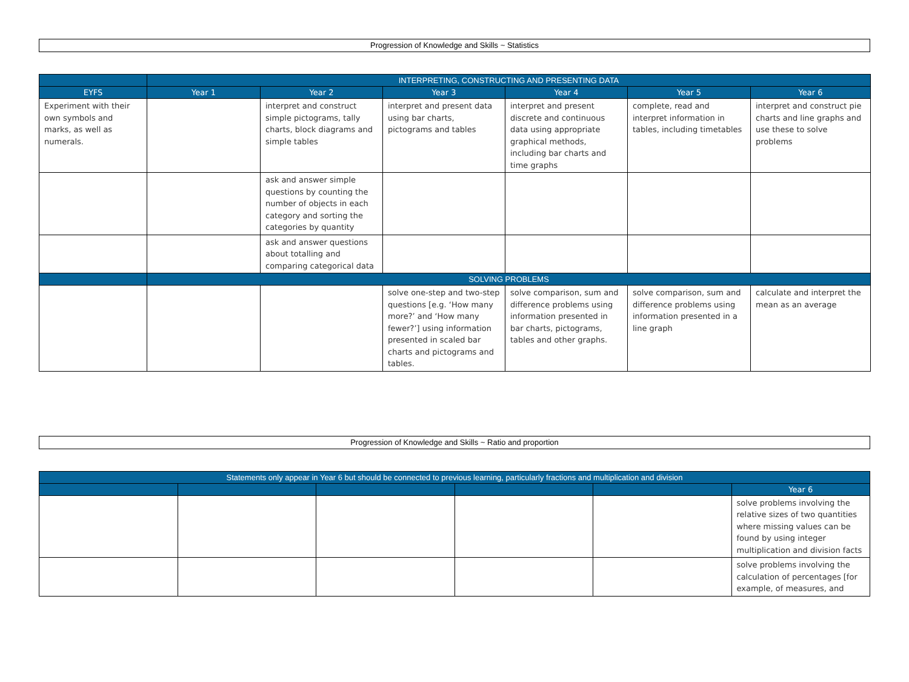Progression of Knowledge and Skills ~ Statistics
| | INTERPRETING, CONSTRUCTING AND PRESENTING DATA | | | | | |
| --- | --- | --- | --- | --- | --- | --- |
| EYFS | Year 1 | Year 2 | Year 3 | Year 4 | Year 5 | Year 6 |
| Experiment with their own symbols and marks, as well as numerals. | | interpret and construct simple pictograms, tally charts, block diagrams and simple tables | interpret and present data using bar charts, pictograms and tables | interpret and present discrete and continuous data using appropriate graphical methods, including bar charts and time graphs | complete, read and interpret information in tables, including timetables | interpret and construct pie charts and line graphs and use these to solve problems |
| | | ask and answer simple questions by counting the number of objects in each category and sorting the categories by quantity | | | | |
| | | ask and answer questions about totalling and comparing categorical data | | | | |
| | SOLVING PROBLEMS | | | | | |
| | | | solve one-step and two-step questions [e.g. ‘How many more?’ and ‘How many fewer?’] using information presented in scaled bar charts and pictograms and tables. | solve comparison, sum and difference problems using information presented in bar charts, pictograms, tables and other graphs. | solve comparison, sum and difference problems using information presented in a line graph | calculate and interpret the mean as an average |
Progression of Knowledge and Skills ~ Ratio and proportion
| Statements only appear in Year 6 but should be connected to previous learning, particularly fractions and multiplication and division | | | | | |
| --- | --- | --- | --- | --- | --- |
| | | | | | Year 6 |
| | | | | | solve problems involving the relative sizes of two quantities where missing values can be found by using integer multiplication and division facts |
| | | | | | solve problems involving the calculation of percentages [for example, of measures, and |